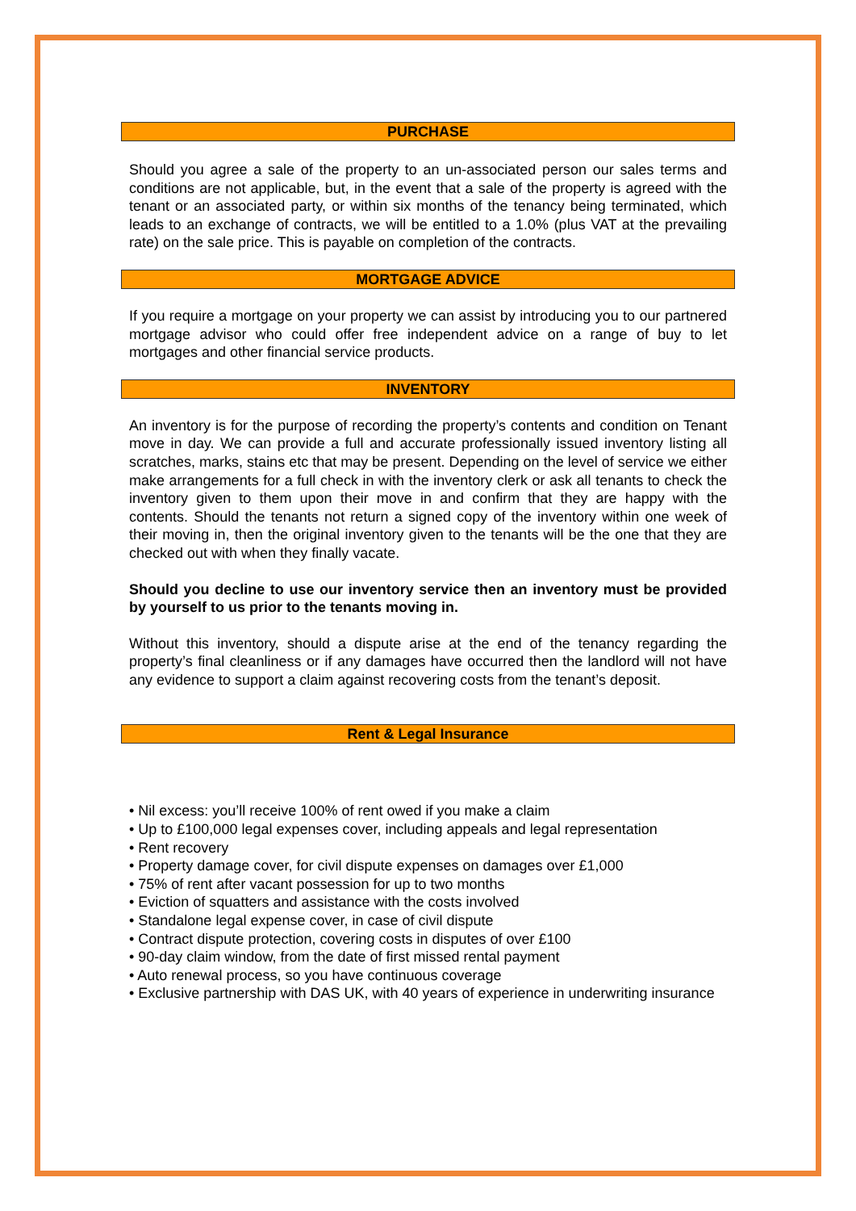PURCHASE
Should you agree a sale of the property to an un-associated person our sales terms and conditions are not applicable, but, in the event that a sale of the property is agreed with the tenant or an associated party, or within six months of the tenancy being terminated, which leads to an exchange of contracts, we will be entitled to a 1.0% (plus VAT at the prevailing rate) on the sale price. This is payable on completion of the contracts.
MORTGAGE ADVICE
If you require a mortgage on your property we can assist by introducing you to our partnered mortgage advisor who could offer free independent advice on a range of buy to let mortgages and other financial service products.
INVENTORY
An inventory is for the purpose of recording the property’s contents and condition on Tenant move in day. We can provide a full and accurate professionally issued inventory listing all scratches, marks, stains etc that may be present. Depending on the level of service we either make arrangements for a full check in with the inventory clerk or ask all tenants to check the inventory given to them upon their move in and confirm that they are happy with the contents. Should the tenants not return a signed copy of the inventory within one week of their moving in, then the original inventory given to the tenants will be the one that they are checked out with when they finally vacate.
Should you decline to use our inventory service then an inventory must be provided by yourself to us prior to the tenants moving in.
Without this inventory, should a dispute arise at the end of the tenancy regarding the property’s final cleanliness or if any damages have occurred then the landlord will not have any evidence to support a claim against recovering costs from the tenant’s deposit.
Rent & Legal Insurance
• Nil excess: you’ll receive 100% of rent owed if you make a claim
• Up to £100,000 legal expenses cover, including appeals and legal representation
• Rent recovery
• Property damage cover, for civil dispute expenses on damages over £1,000
• 75% of rent after vacant possession for up to two months
• Eviction of squatters and assistance with the costs involved
• Standalone legal expense cover, in case of civil dispute
• Contract dispute protection, covering costs in disputes of over £100
• 90-day claim window, from the date of first missed rental payment
• Auto renewal process, so you have continuous coverage
• Exclusive partnership with DAS UK, with 40 years of experience in underwriting insurance